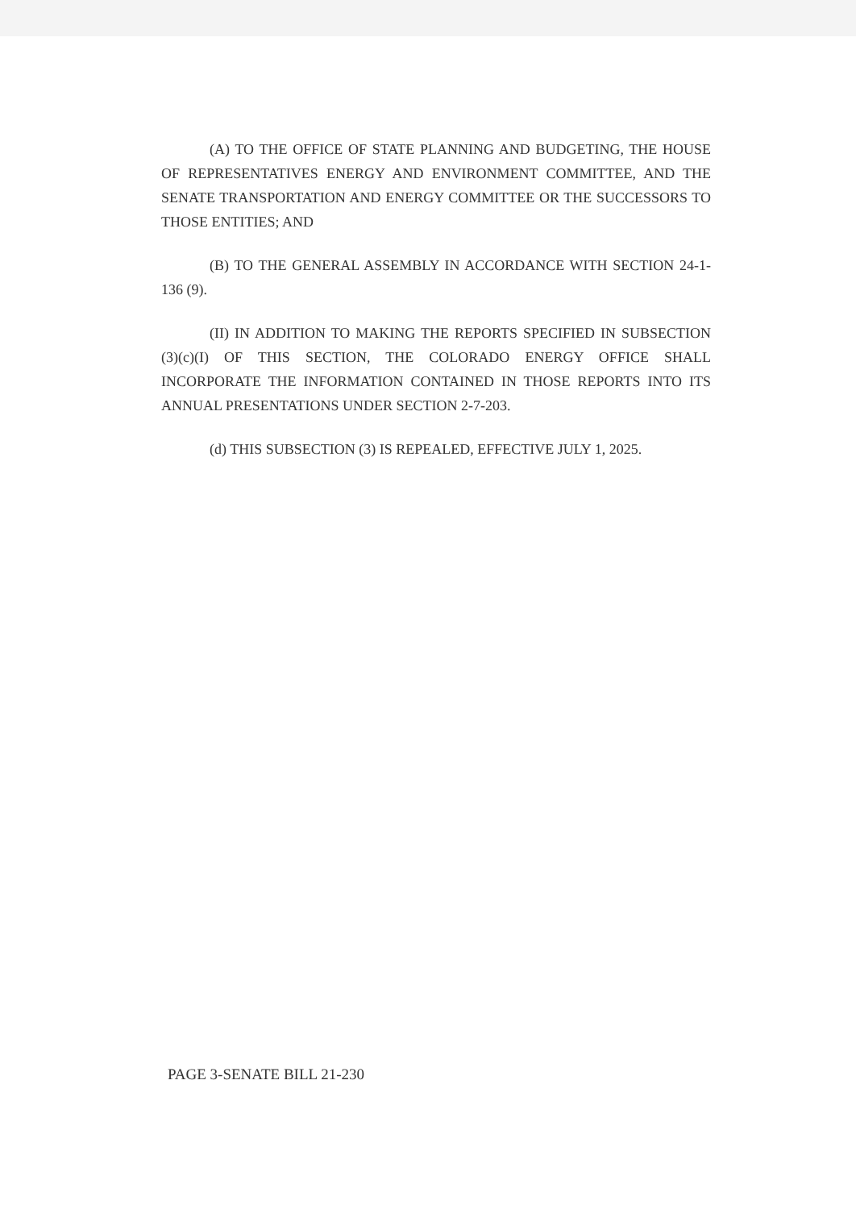(A) TO THE OFFICE OF STATE PLANNING AND BUDGETING, THE HOUSE OF REPRESENTATIVES ENERGY AND ENVIRONMENT COMMITTEE, AND THE SENATE TRANSPORTATION AND ENERGY COMMITTEE OR THE SUCCESSORS TO THOSE ENTITIES; AND
(B) TO THE GENERAL ASSEMBLY IN ACCORDANCE WITH SECTION 24-1-136 (9).
(II) IN ADDITION TO MAKING THE REPORTS SPECIFIED IN SUBSECTION (3)(c)(I) OF THIS SECTION, THE COLORADO ENERGY OFFICE SHALL INCORPORATE THE INFORMATION CONTAINED IN THOSE REPORTS INTO ITS ANNUAL PRESENTATIONS UNDER SECTION 2-7-203.
(d) THIS SUBSECTION (3) IS REPEALED, EFFECTIVE JULY 1, 2025.
PAGE 3-SENATE BILL 21-230